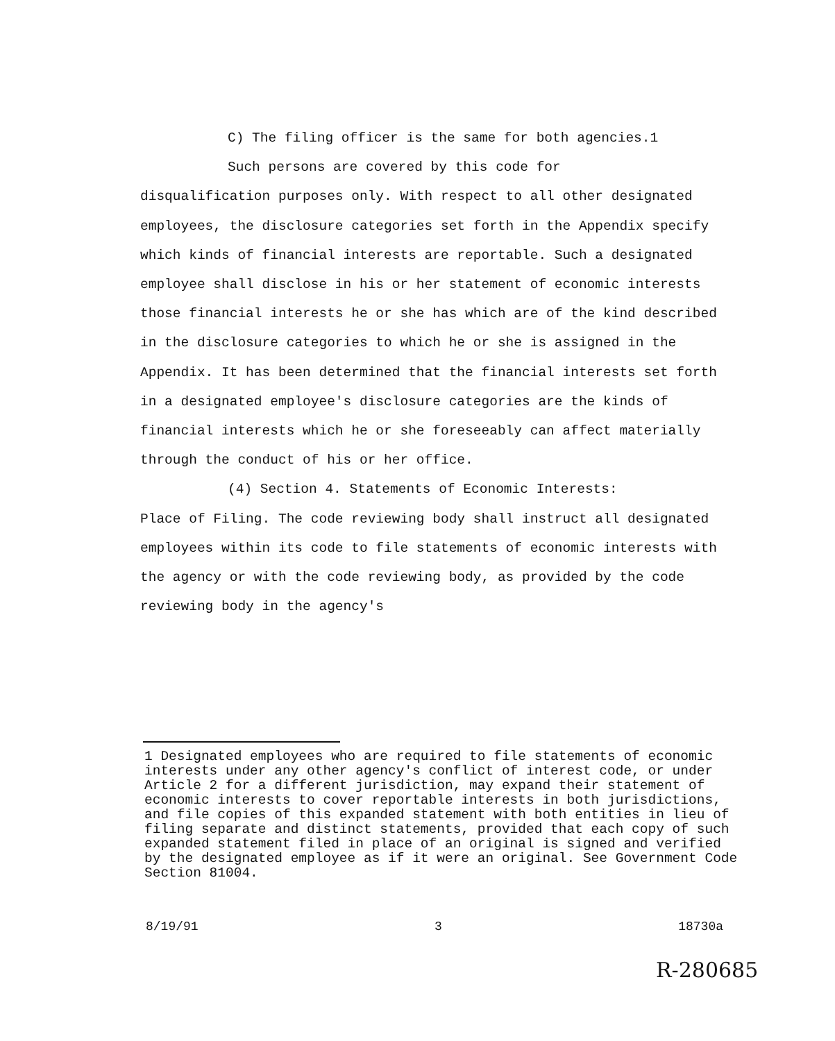C) The filing officer is the same for both agencies.1
Such persons are covered by this code for
disqualification purposes only. With respect to all other designated employees, the disclosure categories set forth in the Appendix specify which kinds of financial interests are reportable. Such a designated employee shall disclose in his or her statement of economic interests those financial interests he or she has which are of the kind described in the disclosure categories to which he or she is assigned in the Appendix. It has been determined that the financial interests set forth in a designated employee's disclosure categories are the kinds of financial interests which he or she foreseeably can affect materially through the conduct of his or her office.
(4) Section 4. Statements of Economic Interests:
Place of Filing. The code reviewing body shall instruct all designated employees within its code to file statements of economic interests with the agency or with the code reviewing body, as provided by the code reviewing body in the agency's
1 Designated employees who are required to file statements of economic interests under any other agency's conflict of interest code, or under Article 2 for a different jurisdiction, may expand their statement of economic interests to cover reportable interests in both jurisdictions, and file copies of this expanded statement with both entities in lieu of filing separate and distinct statements, provided that each copy of such expanded statement filed in place of an original is signed and verified by the designated employee as if it were an original. See Government Code Section 81004.
8/19/91 3 18730a
R-280685